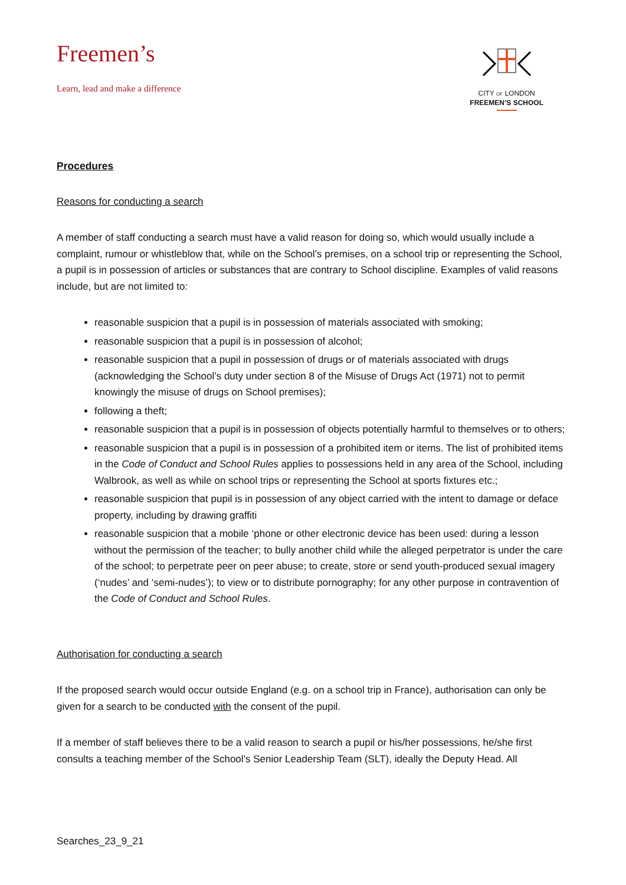Freemen’s
Learn, lead and make a difference
CITY OF LONDON
FREEMEN’S SCHOOL
Procedures
Reasons for conducting a search
A member of staff conducting a search must have a valid reason for doing so, which would usually include a complaint, rumour or whistleblow that, while on the School’s premises, on a school trip or representing the School, a pupil is in possession of articles or substances that are contrary to School discipline. Examples of valid reasons include, but are not limited to:
reasonable suspicion that a pupil is in possession of materials associated with smoking;
reasonable suspicion that a pupil is in possession of alcohol;
reasonable suspicion that a pupil in possession of drugs or of materials associated with drugs (acknowledging the School’s duty under section 8 of the Misuse of Drugs Act (1971) not to permit knowingly the misuse of drugs on School premises);
following a theft;
reasonable suspicion that a pupil is in possession of objects potentially harmful to themselves or to others;
reasonable suspicion that a pupil is in possession of a prohibited item or items. The list of prohibited items in the Code of Conduct and School Rules applies to possessions held in any area of the School, including Walbrook, as well as while on school trips or representing the School at sports fixtures etc.;
reasonable suspicion that pupil is in possession of any object carried with the intent to damage or deface property, including by drawing graffiti
reasonable suspicion that a mobile ‘phone or other electronic device has been used: during a lesson without the permission of the teacher; to bully another child while the alleged perpetrator is under the care of the school; to perpetrate peer on peer abuse; to create, store or send youth-produced sexual imagery (‘nudes’ and ‘semi-nudes’); to view or to distribute pornography; for any other purpose in contravention of the Code of Conduct and School Rules.
Authorisation for conducting a search
If the proposed search would occur outside England (e.g. on a school trip in France), authorisation can only be given for a search to be conducted with the consent of the pupil.
If a member of staff believes there to be a valid reason to search a pupil or his/her possessions, he/she first consults a teaching member of the School’s Senior Leadership Team (SLT), ideally the Deputy Head. All
Searches_23_9_21